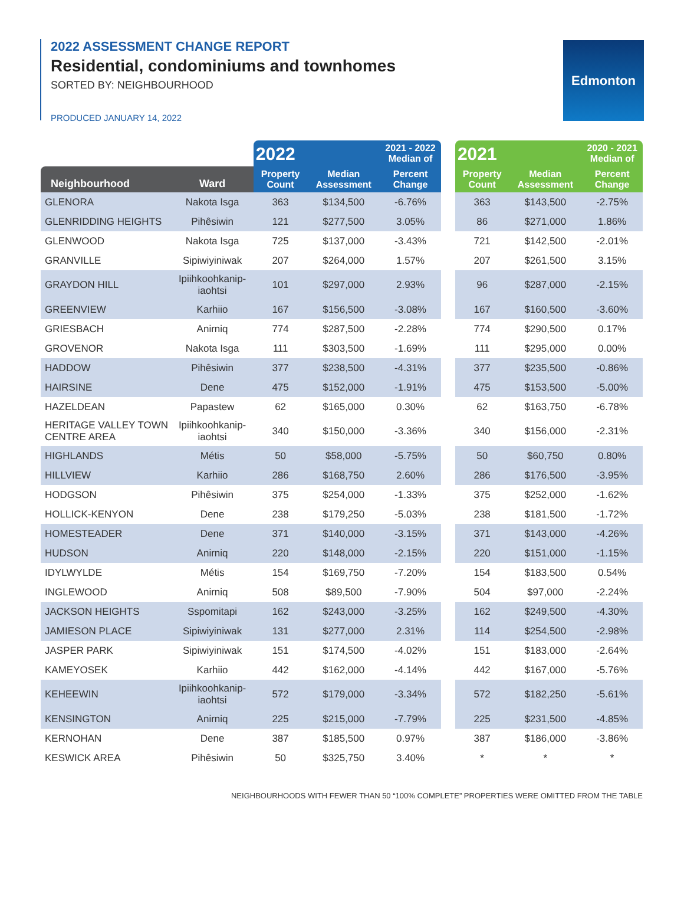2022 ASSESSMENT CHANGE REPORT
Residential, condominiums and townhomes
SORTED BY: NEIGHBOURHOOD
PRODUCED JANUARY 14, 2022
Edmonton
| | | 2022 | | 2021 - 2022 Median of | | 2021 | | 2020 - 2021 Median of |
| --- | --- | --- | --- | --- | --- | --- | --- | --- |
| Neighbourhood | Ward | Property Count | Median Assessment | Percent Change | | Property Count | Median Assessment | Percent Change |
| GLENORA | Nakota Isga | 363 | $134,500 | -6.76% | | 363 | $143,500 | -2.75% |
| GLENRIDDING HEIGHTS | Pihêsiwin | 121 | $277,500 | 3.05% | | 86 | $271,000 | 1.86% |
| GLENWOOD | Nakota Isga | 725 | $137,000 | -3.43% | | 721 | $142,500 | -2.01% |
| GRANVILLE | Sipiwiyiniwak | 207 | $264,000 | 1.57% | | 207 | $261,500 | 3.15% |
| GRAYDON HILL | Ipiihkoohkanip-iaohtsi | 101 | $297,000 | 2.93% | | 96 | $287,000 | -2.15% |
| GREENVIEW | Karhiio | 167 | $156,500 | -3.08% | | 167 | $160,500 | -3.60% |
| GRIESBACH | Anirniq | 774 | $287,500 | -2.28% | | 774 | $290,500 | 0.17% |
| GROVENOR | Nakota Isga | 111 | $303,500 | -1.69% | | 111 | $295,000 | 0.00% |
| HADDOW | Pihêsiwin | 377 | $238,500 | -4.31% | | 377 | $235,500 | -0.86% |
| HAIRSINE | Dene | 475 | $152,000 | -1.91% | | 475 | $153,500 | -5.00% |
| HAZELDEAN | Papastew | 62 | $165,000 | 0.30% | | 62 | $163,750 | -6.78% |
| HERITAGE VALLEY TOWN CENTRE AREA | Ipiihkoohkanip-iaohtsi | 340 | $150,000 | -3.36% | | 340 | $156,000 | -2.31% |
| HIGHLANDS | Métis | 50 | $58,000 | -5.75% | | 50 | $60,750 | 0.80% |
| HILLVIEW | Karhiio | 286 | $168,750 | 2.60% | | 286 | $176,500 | -3.95% |
| HODGSON | Pihêsiwin | 375 | $254,000 | -1.33% | | 375 | $252,000 | -1.62% |
| HOLLICK-KENYON | Dene | 238 | $179,250 | -5.03% | | 238 | $181,500 | -1.72% |
| HOMESTEADER | Dene | 371 | $140,000 | -3.15% | | 371 | $143,000 | -4.26% |
| HUDSON | Anirniq | 220 | $148,000 | -2.15% | | 220 | $151,000 | -1.15% |
| IDYLWYLDE | Métis | 154 | $169,750 | -7.20% | | 154 | $183,500 | 0.54% |
| INGLEWOOD | Anirniq | 508 | $89,500 | -7.90% | | 504 | $97,000 | -2.24% |
| JACKSON HEIGHTS | Sspomitapi | 162 | $243,000 | -3.25% | | 162 | $249,500 | -4.30% |
| JAMIESON PLACE | Sipiwiyiniwak | 131 | $277,000 | 2.31% | | 114 | $254,500 | -2.98% |
| JASPER PARK | Sipiwiyiniwak | 151 | $174,500 | -4.02% | | 151 | $183,000 | -2.64% |
| KAMEYOSEK | Karhiio | 442 | $162,000 | -4.14% | | 442 | $167,000 | -5.76% |
| KEHEEWIN | Ipiihkoohkanip-iaohtsi | 572 | $179,000 | -3.34% | | 572 | $182,250 | -5.61% |
| KENSINGTON | Anirniq | 225 | $215,000 | -7.79% | | 225 | $231,500 | -4.85% |
| KERNOHAN | Dene | 387 | $185,500 | 0.97% | | 387 | $186,000 | -3.86% |
| KESWICK AREA | Pihêsiwin | 50 | $325,750 | 3.40% | | * | * | * |
NEIGHBOURHOODS WITH FEWER THAN 50 “100% COMPLETE” PROPERTIES WERE OMITTED FROM THE TABLE